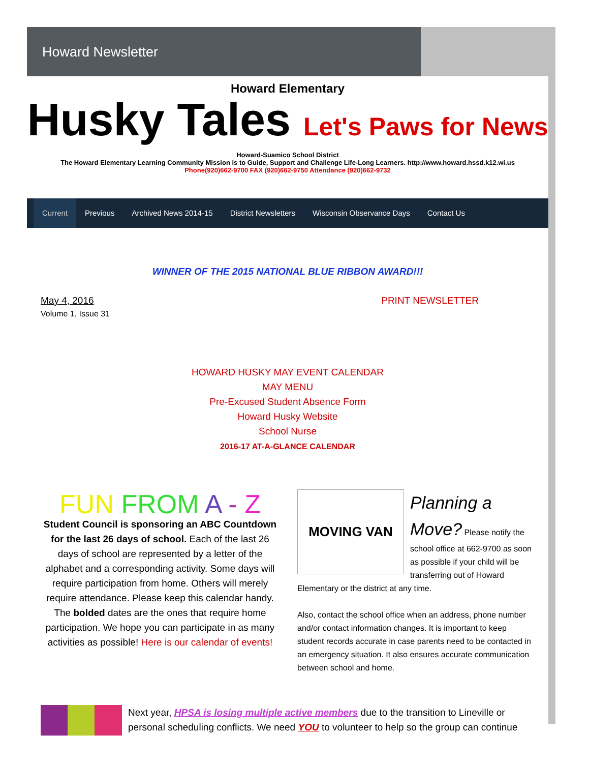Howard Newsletter
Howard Elementary
Husky Tales Let's Paws for News
Howard-Suamico School District
The Howard Elementary Learning Community Mission is to Guide, Support and Challenge Life-Long Learners. http://www.howard.hssd.k12.wi.us
Phone(920)662-9700 FAX (920)662-9750 Attendance (920)662-9732
Current Previous Archived News 2014-15 District Newsletters Wisconsin Observance Days Contact Us
WINNER OF THE 2015 NATIONAL BLUE RIBBON AWARD!!!
May 4, 2016
Volume 1, Issue 31
PRINT NEWSLETTER
HOWARD HUSKY MAY EVENT CALENDAR
MAY MENU
Pre-Excused Student Absence Form
Howard Husky Website
School Nurse
2016-17 AT-A-GLANCE CALENDAR
FUN FROM A - Z
Student Council is sponsoring an ABC Countdown for the last 26 days of school. Each of the last 26 days of school are represented by a letter of the alphabet and a corresponding activity. Some days will require participation from home. Others will merely require attendance. Please keep this calendar handy. The bolded dates are the ones that require home participation. We hope you can participate in as many activities as possible! Here is our calendar of events!
MOVING VAN
Planning a Move? Please notify the school office at 662-9700 as soon as possible if your child will be transferring out of Howard Elementary or the district at any time.
Also, contact the school office when an address, phone number and/or contact information changes. It is important to keep student records accurate in case parents need to be contacted in an emergency situation. It also ensures accurate communication between school and home.
Next year, HPSA is losing multiple active members due to the transition to Lineville or personal scheduling conflicts. We need YOU to volunteer to help so the group can continue